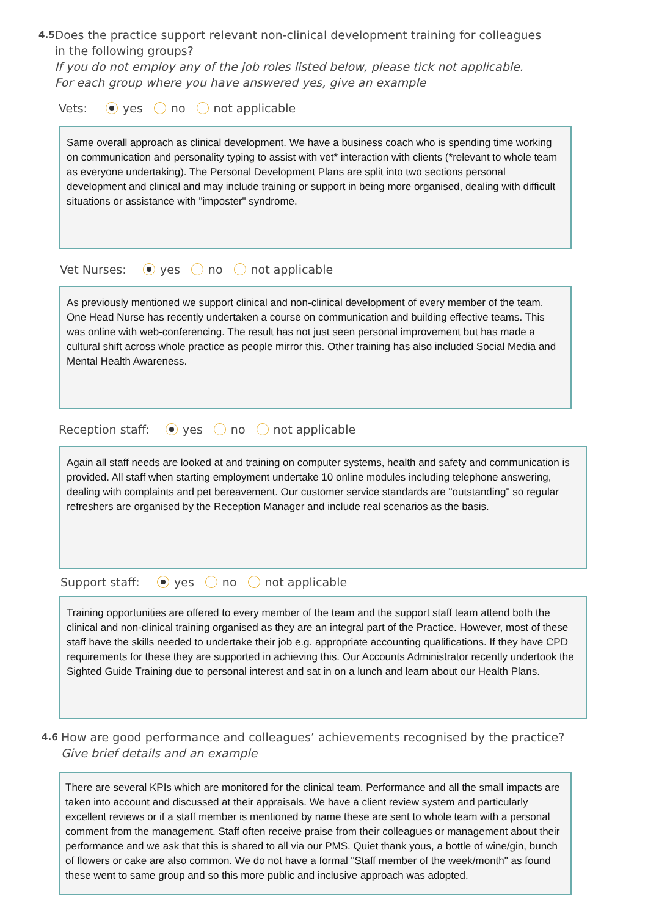4.5
Does the practice support relevant non-clinical development training for colleagues in the following groups?
If you do not employ any of the job roles listed below, please tick not applicable.
For each group where you have answered yes, give an example
Vets: yes no not applicable
Same overall approach as clinical development. We have a business coach who is spending time working on communication and personality typing to assist with vet* interaction with clients (*relevant to whole team as everyone undertaking). The Personal Development Plans are split into two sections personal development and clinical and may include training or support in being more organised, dealing with difficult situations or assistance with "imposter" syndrome.
Vet Nurses: yes no not applicable
As previously mentioned we support clinical and non-clinical development of every member of the team. One Head Nurse has recently undertaken a course on communication and building effective teams. This was online with web-conferencing. The result has not just seen personal improvement but has made a cultural shift across whole practice as people mirror this. Other training has also included Social Media and Mental Health Awareness.
Reception staff: yes no not applicable
Again all staff needs are looked at and training on computer systems, health and safety and communication is provided. All staff when starting employment undertake 10 online modules including telephone answering, dealing with complaints and pet bereavement. Our customer service standards are "outstanding" so regular refreshers are organised by the Reception Manager and include real scenarios as the basis.
Support staff: yes no not applicable
Training opportunities are offered to every member of the team and the support staff team attend both the clinical and non-clinical training organised as they are an integral part of the Practice. However, most of these staff have the skills needed to undertake their job e.g. appropriate accounting qualifications. If they have CPD requirements for these they are supported in achieving this. Our Accounts Administrator recently undertook the Sighted Guide Training due to personal interest and sat in on a lunch and learn about our Health Plans.
4.6
How are good performance and colleagues’ achievements recognised by the practice?
Give brief details and an example
There are several KPIs which are monitored for the clinical team. Performance and all the small impacts are taken into account and discussed at their appraisals. We have a client review system and particularly excellent reviews or if a staff member is mentioned by name these are sent to whole team with a personal comment from the management. Staff often receive praise from their colleagues or management about their performance and we ask that this is shared to all via our PMS. Quiet thank yous, a bottle of wine/gin, bunch of flowers or cake are also common. We do not have a formal "Staff member of the week/month" as found these went to same group and so this more public and inclusive approach was adopted.